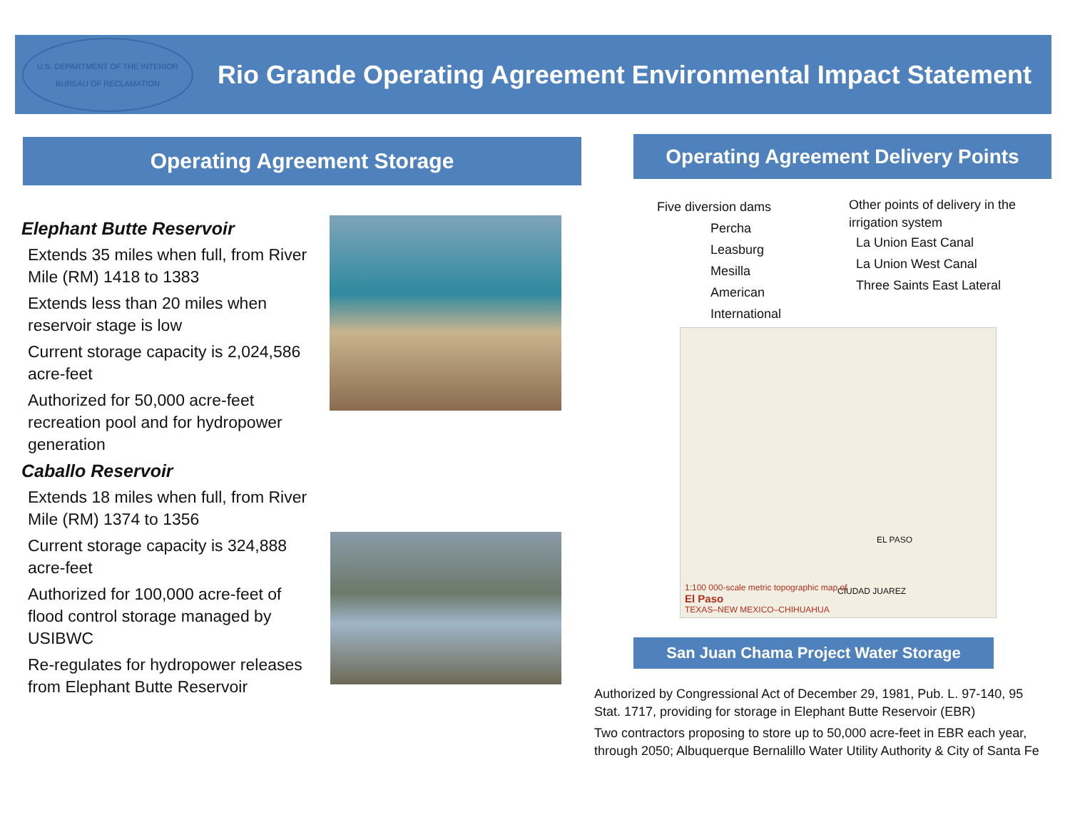U.S. DEPARTMENT OF THE INTERIOR
BUREAU OF RECLAMATION
Rio Grande Operating Agreement Environmental Impact Statement
Operating Agreement Storage
Operating Agreement Delivery Points
Elephant Butte Reservoir
Extends 35 miles when full, from River Mile (RM) 1418 to 1383
Extends less than 20 miles when reservoir stage is low
Current storage capacity is 2,024,586 acre-feet
Authorized for 50,000 acre-feet recreation pool and for hydropower generation
Caballo Reservoir
Extends 18 miles when full, from River Mile (RM) 1374 to 1356
Current storage capacity is 324,888 acre-feet
Authorized for 100,000 acre-feet of flood control storage managed by USIBWC
Re-regulates for hydropower releases from Elephant Butte Reservoir
Five diversion dams
Percha
Leasburg
Mesilla
American
International
Other points of delivery in the irrigation system
La Union East Canal
La Union West Canal
Three Saints East Lateral
1:100 000-scale metric topographic map of
El Paso
TEXAS–NEW MEXICO–CHIHUAHUA
EL PASO
CIUDAD JUAREZ
San Juan Chama Project Water Storage
Authorized by Congressional Act of December 29, 1981, Pub. L. 97-140, 95 Stat. 1717, providing for storage in Elephant Butte Reservoir (EBR)
Two contractors proposing to store up to 50,000 acre-feet in EBR each year, through 2050; Albuquerque Bernalillo Water Utility Authority & City of Santa Fe